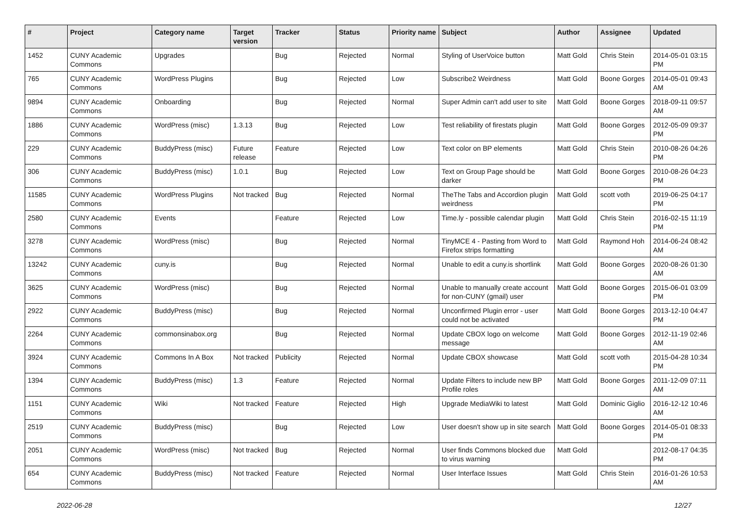| # | Project | Category name | Target version | Tracker | Status | Priority name | Subject | Author | Assignee | Updated |
| --- | --- | --- | --- | --- | --- | --- | --- | --- | --- | --- |
| 1452 | CUNY Academic Commons | Upgrades | | Bug | Rejected | Normal | Styling of UserVoice button | Matt Gold | Chris Stein | 2014-05-01 03:15 PM |
| 765 | CUNY Academic Commons | WordPress Plugins | | Bug | Rejected | Low | Subscribe2 Weirdness | Matt Gold | Boone Gorges | 2014-05-01 09:43 AM |
| 9894 | CUNY Academic Commons | Onboarding | | Bug | Rejected | Normal | Super Admin can't add user to site | Matt Gold | Boone Gorges | 2018-09-11 09:57 AM |
| 1886 | CUNY Academic Commons | WordPress (misc) | 1.3.13 | Bug | Rejected | Low | Test reliability of firestats plugin | Matt Gold | Boone Gorges | 2012-05-09 09:37 PM |
| 229 | CUNY Academic Commons | BuddyPress (misc) | Future release | Feature | Rejected | Low | Text color on BP elements | Matt Gold | Chris Stein | 2010-08-26 04:26 PM |
| 306 | CUNY Academic Commons | BuddyPress (misc) | 1.0.1 | Bug | Rejected | Low | Text on Group Page should be darker | Matt Gold | Boone Gorges | 2010-08-26 04:23 PM |
| 11585 | CUNY Academic Commons | WordPress Plugins | Not tracked | Bug | Rejected | Normal | TheThe Tabs and Accordion plugin weirdness | Matt Gold | scott voth | 2019-06-25 04:17 PM |
| 2580 | CUNY Academic Commons | Events | | Feature | Rejected | Low | Time.ly - possible calendar plugin | Matt Gold | Chris Stein | 2016-02-15 11:19 PM |
| 3278 | CUNY Academic Commons | WordPress (misc) | | Bug | Rejected | Normal | TinyMCE 4 - Pasting from Word to Firefox strips formatting | Matt Gold | Raymond Hoh | 2014-06-24 08:42 AM |
| 13242 | CUNY Academic Commons | cuny.is | | Bug | Rejected | Normal | Unable to edit a cuny.is shortlink | Matt Gold | Boone Gorges | 2020-08-26 01:30 AM |
| 3625 | CUNY Academic Commons | WordPress (misc) | | Bug | Rejected | Normal | Unable to manually create account for non-CUNY (gmail) user | Matt Gold | Boone Gorges | 2015-06-01 03:09 PM |
| 2922 | CUNY Academic Commons | BuddyPress (misc) | | Bug | Rejected | Normal | Unconfirmed Plugin error - user could not be activated | Matt Gold | Boone Gorges | 2013-12-10 04:47 PM |
| 2264 | CUNY Academic Commons | commonsinabox.org | | Bug | Rejected | Normal | Update CBOX logo on welcome message | Matt Gold | Boone Gorges | 2012-11-19 02:46 AM |
| 3924 | CUNY Academic Commons | Commons In A Box | Not tracked | Publicity | Rejected | Normal | Update CBOX showcase | Matt Gold | scott voth | 2015-04-28 10:34 PM |
| 1394 | CUNY Academic Commons | BuddyPress (misc) | 1.3 | Feature | Rejected | Normal | Update Filters to include new BP Profile roles | Matt Gold | Boone Gorges | 2011-12-09 07:11 AM |
| 1151 | CUNY Academic Commons | Wiki | Not tracked | Feature | Rejected | High | Upgrade MediaWiki to latest | Matt Gold | Dominic Giglio | 2016-12-12 10:46 AM |
| 2519 | CUNY Academic Commons | BuddyPress (misc) | | Bug | Rejected | Low | User doesn't show up in site search | Matt Gold | Boone Gorges | 2014-05-01 08:33 PM |
| 2051 | CUNY Academic Commons | WordPress (misc) | Not tracked | Bug | Rejected | Normal | User finds Commons blocked due to virus warning | Matt Gold | | 2012-08-17 04:35 PM |
| 654 | CUNY Academic Commons | BuddyPress (misc) | Not tracked | Feature | Rejected | Normal | User Interface Issues | Matt Gold | Chris Stein | 2016-01-26 10:53 AM |
2022-06-28 12/27